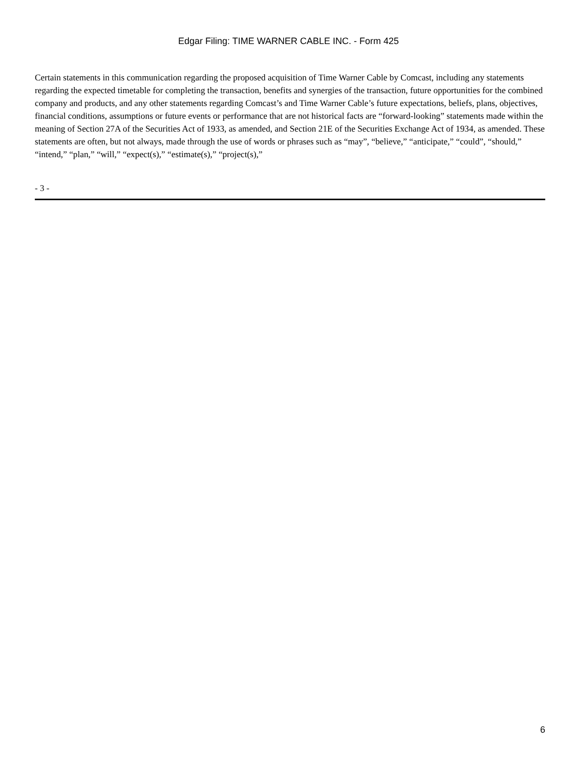Edgar Filing: TIME WARNER CABLE INC. - Form 425
Certain statements in this communication regarding the proposed acquisition of Time Warner Cable by Comcast, including any statements regarding the expected timetable for completing the transaction, benefits and synergies of the transaction, future opportunities for the combined company and products, and any other statements regarding Comcast’s and Time Warner Cable’s future expectations, beliefs, plans, objectives, financial conditions, assumptions or future events or performance that are not historical facts are “forward-looking” statements made within the meaning of Section 27A of the Securities Act of 1933, as amended, and Section 21E of the Securities Exchange Act of 1934, as amended. These statements are often, but not always, made through the use of words or phrases such as “may”, “believe,” “anticipate,” “could”, “should,” “intend,” “plan,” “will,” “expect(s),” “estimate(s),” “project(s),”
- 3 -
6